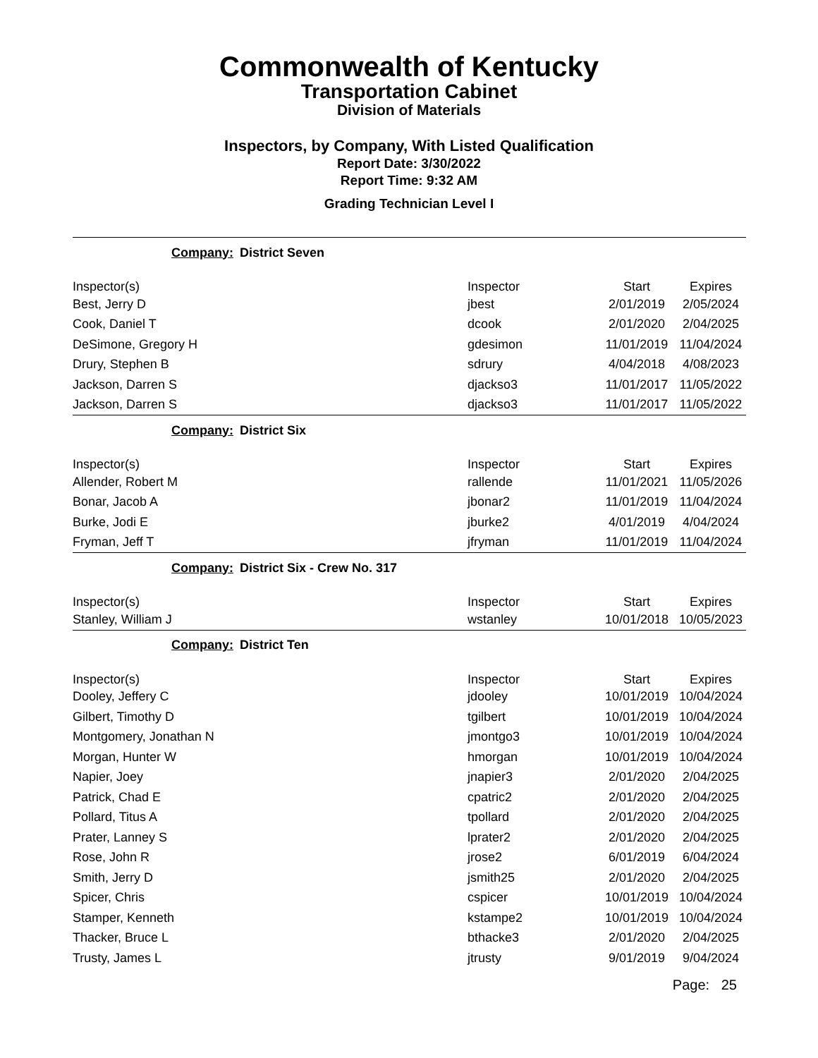Commonwealth of Kentucky
Transportation Cabinet
Division of Materials
Inspectors, by Company, With Listed Qualification
Report Date: 3/30/2022
Report Time: 9:32 AM
Grading Technician Level I
| Company: District Seven | | | |
| Inspector(s) | Inspector | Start | Expires |
| Best, Jerry D | jbest | 2/01/2019 | 2/05/2024 |
| Cook, Daniel T | dcook | 2/01/2020 | 2/04/2025 |
| DeSimone, Gregory H | gdesimon | 11/01/2019 | 11/04/2024 |
| Drury, Stephen B | sdrury | 4/04/2018 | 4/08/2023 |
| Jackson, Darren S | djackso3 | 11/01/2017 | 11/05/2022 |
| Jackson, Darren S | djackso3 | 11/01/2017 | 11/05/2022 |
| Company: District Six | | | |
| Inspector(s) | Inspector | Start | Expires |
| Allender, Robert M | rallende | 11/01/2021 | 11/05/2026 |
| Bonar, Jacob A | jbonar2 | 11/01/2019 | 11/04/2024 |
| Burke, Jodi E | jburke2 | 4/01/2019 | 4/04/2024 |
| Fryman, Jeff T | jfryman | 11/01/2019 | 11/04/2024 |
| Company: District Six - Crew No. 317 | | | |
| Inspector(s) | Inspector | Start | Expires |
| Stanley, William J | wstanley | 10/01/2018 | 10/05/2023 |
| Company: District Ten | | | |
| Inspector(s) | Inspector | Start | Expires |
| Dooley, Jeffery C | jdooley | 10/01/2019 | 10/04/2024 |
| Gilbert, Timothy D | tgilbert | 10/01/2019 | 10/04/2024 |
| Montgomery, Jonathan N | jmontgo3 | 10/01/2019 | 10/04/2024 |
| Morgan, Hunter W | hmorgan | 10/01/2019 | 10/04/2024 |
| Napier, Joey | jnapier3 | 2/01/2020 | 2/04/2025 |
| Patrick, Chad E | cpatric2 | 2/01/2020 | 2/04/2025 |
| Pollard, Titus A | tpollard | 2/01/2020 | 2/04/2025 |
| Prater, Lanney S | lprater2 | 2/01/2020 | 2/04/2025 |
| Rose, John R | jrose2 | 6/01/2019 | 6/04/2024 |
| Smith, Jerry D | jsmith25 | 2/01/2020 | 2/04/2025 |
| Spicer, Chris | cspicer | 10/01/2019 | 10/04/2024 |
| Stamper, Kenneth | kstampe2 | 10/01/2019 | 10/04/2024 |
| Thacker, Bruce L | bthacke3 | 2/01/2020 | 2/04/2025 |
| Trusty, James L | jtrusty | 9/01/2019 | 9/04/2024 |
Page: 25